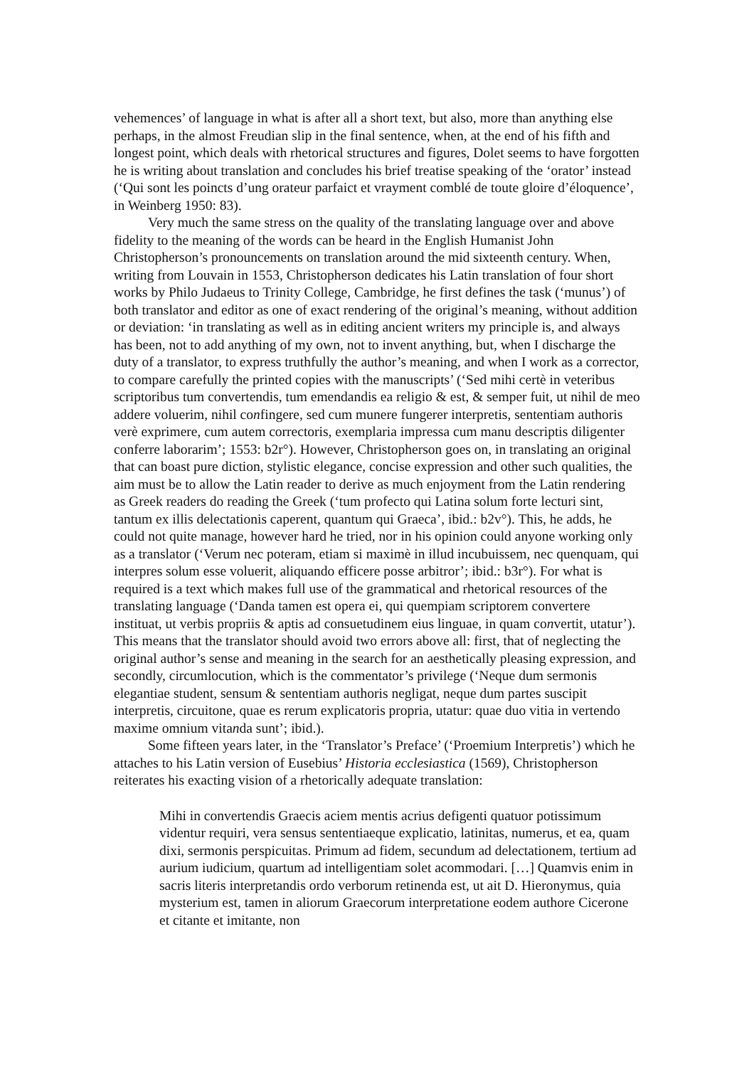vehemences’ of language in what is after all a short text, but also, more than anything else perhaps, in the almost Freudian slip in the final sentence, when, at the end of his fifth and longest point, which deals with rhetorical structures and figures, Dolet seems to have forgotten he is writing about translation and concludes his brief treatise speaking of the ‘orator’ instead (‘Qui sont les poincts d’ung orateur parfaict et vrayment comblé de toute gloire d’éloquence’, in Weinberg 1950: 83).
Very much the same stress on the quality of the translating language over and above fidelity to the meaning of the words can be heard in the English Humanist John Christopherson’s pronouncements on translation around the mid sixteenth century. When, writing from Louvain in 1553, Christopherson dedicates his Latin translation of four short works by Philo Judaeus to Trinity College, Cambridge, he first defines the task (‘munus’) of both translator and editor as one of exact rendering of the original’s meaning, without addition or deviation: ‘in translating as well as in editing ancient writers my principle is, and always has been, not to add anything of my own, not to invent anything, but, when I discharge the duty of a translator, to express truthfully the author’s meaning, and when I work as a corrector, to compare carefully the printed copies with the manuscripts’ (‘Sed mihi certè in veteribus scriptoribus tum convertendis, tum emendandis ea religio & est, & semper fuit, ut nihil de meo addere voluerim, nihil confingere, sed cum munere fungerer interpretis, sententiam authoris verè exprimere, cum autem correctoris, exemplaria impressa cum manu descriptis diligenter conferre laborarim’; 1553: b2r°). However, Christopherson goes on, in translating an original that can boast pure diction, stylistic elegance, concise expression and other such qualities, the aim must be to allow the Latin reader to derive as much enjoyment from the Latin rendering as Greek readers do reading the Greek (‘tum profecto qui Latina solum forte lecturi sint, tantum ex illis delectationis caperent, quantum qui Graeca’, ibid.: b2v°). This, he adds, he could not quite manage, however hard he tried, nor in his opinion could anyone working only as a translator (‘Verum nec poteram, etiam si maximè in illud incubuissem, nec quenquam, qui interpres solum esse voluerit, aliquando efficere posse arbitror’; ibid.: b3r°). For what is required is a text which makes full use of the grammatical and rhetorical resources of the translating language (‘Danda tamen est opera ei, qui quempiam scriptorem convertere instituat, ut verbis propriis & aptis ad consuetudinem eius linguae, in quam convertit, utatur’). This means that the translator should avoid two errors above all: first, that of neglecting the original author’s sense and meaning in the search for an aesthetically pleasing expression, and secondly, circumlocution, which is the commentator’s privilege (‘Neque dum sermonis elegantiae student, sensum & sententiam authoris negligat, neque dum partes suscipit interpretis, circuitone, quae es rerum explicatoris propria, utatur: quae duo vitia in vertendo maxime omnium vitanda sunt’; ibid.).
Some fifteen years later, in the ‘Translator’s Preface’ (‘Proemium Interpretis’) which he attaches to his Latin version of Eusebius’ Historia ecclesiastica (1569), Christopherson reiterates his exacting vision of a rhetorically adequate translation:
Mihi in convertendis Graecis aciem mentis acrius defigenti quatuor potissimum videntur requiri, vera sensus sententiaeque explicatio, latinitas, numerus, et ea, quam dixi, sermonis perspicuitas. Primum ad fidem, secundum ad delectationem, tertium ad aurium iudicium, quartum ad intelligentiam solet acommodari. […] Quamvis enim in sacris literis interpretandis ordo verborum retinenda est, ut ait D. Hieronymus, quia mysterium est, tamen in aliorum Graecorum interpretatione eodem authore Cicerone et citante et imitante, non